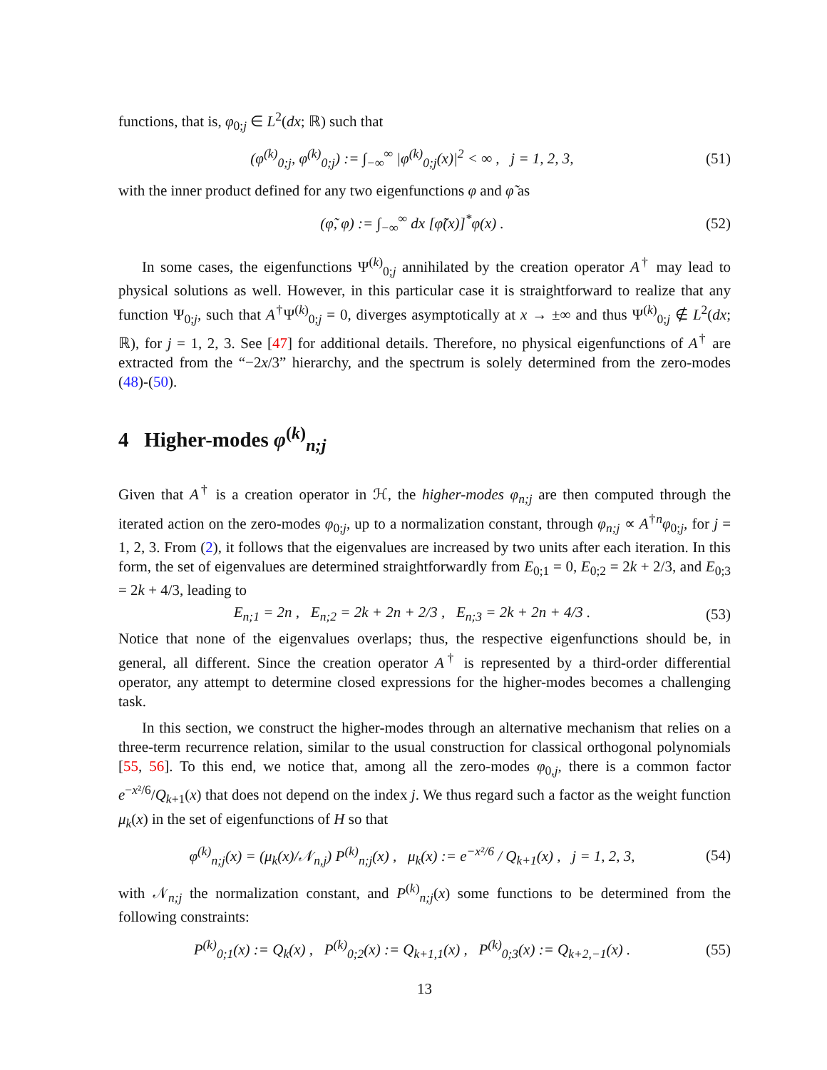functions, that is, φ<sub>0;j</sub> ∈ L<sup>2</sup>(dx; ℝ) such that
(φ<sup>(k)</sup><sub>0;j</sub>, φ<sup>(k)</sup><sub>0;j</sub>) := ∫<sub>−∞</sub><sup>∞</sup> |φ<sup>(k)</sup><sub>0;j</sub>(x)|<sup>2</sup> < ∞ , j = 1, 2, 3, (51)
with the inner product defined for any two eigenfunctions φ and φ̃ as
(φ̃, φ) := ∫<sub>−∞</sub><sup>∞</sup> dx [φ̃(x)]<sup>*</sup>φ(x) . (52)
In some cases, the eigenfunctions Ψ<sup>(k)</sup><sub>0;j</sub> annihilated by the creation operator A<sup>†</sup> may lead to physical solutions as well. However, in this particular case it is straightforward to realize that any function Ψ<sub>0;j</sub>, such that A<sup>†</sup>Ψ<sup>(k)</sup><sub>0;j</sub> = 0, diverges asymptotically at x → ±∞ and thus Ψ<sup>(k)</sup><sub>0;j</sub> ∉ L<sup>2</sup>(dx; ℝ), for j = 1, 2, 3. See [47] for additional details. Therefore, no physical eigenfunctions of A<sup>†</sup> are extracted from the “−2x/3” hierarchy, and the spectrum is solely determined from the zero-modes (48)-(50).
4 Higher-modes φ<sup>(k)</sup><sub>n;j</sub>
Given that A<sup>†</sup> is a creation operator in ℋ, the higher-modes φ<sub>n;j</sub> are then computed through the iterated action on the zero-modes φ<sub>0;j</sub>, up to a normalization constant, through φ<sub>n;j</sub> ∝ A<sup>†n</sup>φ<sub>0;j</sub>, for j = 1, 2, 3. From (2), it follows that the eigenvalues are increased by two units after each iteration. In this form, the set of eigenvalues are determined straightforwardly from E<sub>0;1</sub> = 0, E<sub>0;2</sub> = 2k + 2/3, and E<sub>0;3</sub> = 2k + 4/3, leading to
E<sub>n;1</sub> = 2n , E<sub>n;2</sub> = 2k + 2n + 2/3 , E<sub>n;3</sub> = 2k + 2n + 4/3 . (53)
Notice that none of the eigenvalues overlaps; thus, the respective eigenfunctions should be, in general, all different. Since the creation operator A<sup>†</sup> is represented by a third-order differential operator, any attempt to determine closed expressions for the higher-modes becomes a challenging task.
In this section, we construct the higher-modes through an alternative mechanism that relies on a three-term recurrence relation, similar to the usual construction for classical orthogonal polynomials [55, 56]. To this end, we notice that, among all the zero-modes φ<sub>0,j</sub>, there is a common factor e<sup>−x²/6</sup>/Q<sub>k+1</sub>(x) that does not depend on the index j. We thus regard such a factor as the weight function μ<sub>k</sub>(x) in the set of eigenfunctions of H so that
φ<sup>(k)</sup><sub>n;j</sub>(x) = (μ<sub>k</sub>(x)/𝒩<sub>n,j</sub>) P<sup>(k)</sup><sub>n;j</sub>(x) , μ<sub>k</sub>(x) := e<sup>−x²/6</sup> / Q<sub>k+1</sub>(x) , j = 1, 2, 3, (54)
with 𝒩<sub>n;j</sub> the normalization constant, and P<sup>(k)</sup><sub>n;j</sub>(x) some functions to be determined from the following constraints:
P<sup>(k)</sup><sub>0;1</sub>(x) := Q<sub>k</sub>(x) , P<sup>(k)</sup><sub>0;2</sub>(x) := Q<sub>k+1,1</sub>(x) , P<sup>(k)</sup><sub>0;3</sub>(x) := Q<sub>k+2,−1</sub>(x) . (55)
13